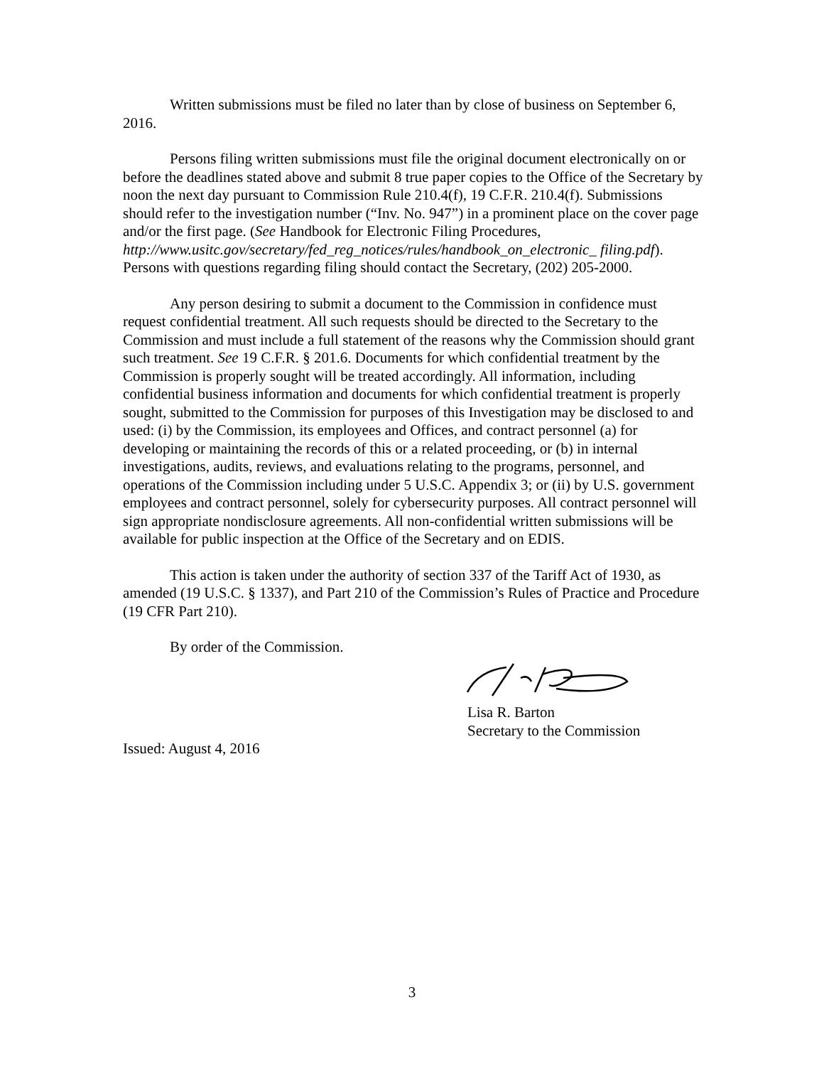Written submissions must be filed no later than by close of business on September 6, 2016.
Persons filing written submissions must file the original document electronically on or before the deadlines stated above and submit 8 true paper copies to the Office of the Secretary by noon the next day pursuant to Commission Rule 210.4(f), 19 C.F.R. 210.4(f). Submissions should refer to the investigation number (“Inv. No. 947”) in a prominent place on the cover page and/or the first page. (See Handbook for Electronic Filing Procedures, http://www.usitc.gov/secretary/fed_reg_notices/rules/handbook_on_electronic_ filing.pdf). Persons with questions regarding filing should contact the Secretary, (202) 205-2000.
Any person desiring to submit a document to the Commission in confidence must request confidential treatment. All such requests should be directed to the Secretary to the Commission and must include a full statement of the reasons why the Commission should grant such treatment. See 19 C.F.R. § 201.6. Documents for which confidential treatment by the Commission is properly sought will be treated accordingly. All information, including confidential business information and documents for which confidential treatment is properly sought, submitted to the Commission for purposes of this Investigation may be disclosed to and used: (i) by the Commission, its employees and Offices, and contract personnel (a) for developing or maintaining the records of this or a related proceeding, or (b) in internal investigations, audits, reviews, and evaluations relating to the programs, personnel, and operations of the Commission including under 5 U.S.C. Appendix 3; or (ii) by U.S. government employees and contract personnel, solely for cybersecurity purposes. All contract personnel will sign appropriate nondisclosure agreements. All non-confidential written submissions will be available for public inspection at the Office of the Secretary and on EDIS.
This action is taken under the authority of section 337 of the Tariff Act of 1930, as amended (19 U.S.C. § 1337), and Part 210 of the Commission’s Rules of Practice and Procedure (19 CFR Part 210).
By order of the Commission.
Lisa R. Barton
Secretary to the Commission
Issued: August 4, 2016
3